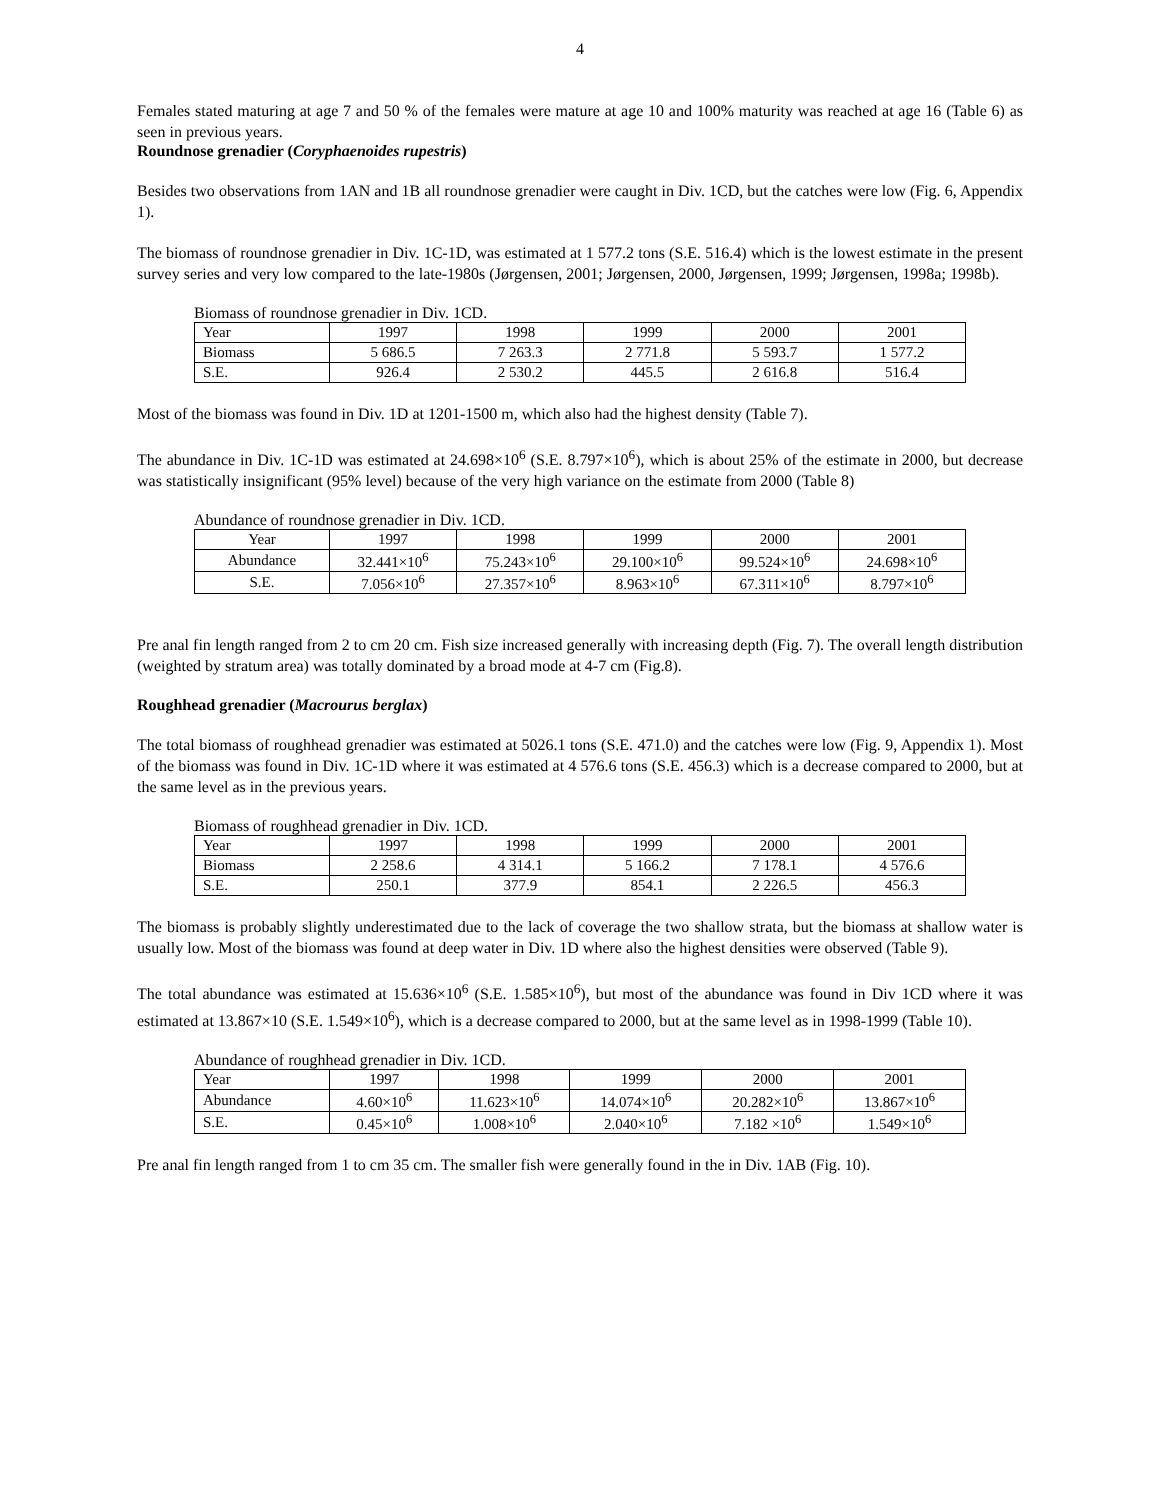4
Females stated maturing at age 7 and 50 % of the females were mature at age 10 and 100% maturity was reached at age 16 (Table 6) as seen in previous years.
Roundnose grenadier (Coryphaenoides rupestris)
Besides two observations from 1AN and 1B all roundnose grenadier were caught in Div. 1CD, but the catches were low (Fig. 6, Appendix 1).
The biomass of roundnose grenadier in Div. 1C-1D, was estimated at 1 577.2 tons (S.E. 516.4) which is the lowest estimate in the present survey series and very low compared to the late-1980s (Jørgensen, 2001; Jørgensen, 2000, Jørgensen, 1999; Jørgensen, 1998a; 1998b).
Biomass of roundnose grenadier in Div. 1CD.
| Year | 1997 | 1998 | 1999 | 2000 | 2001 |
| Biomass | 5 686.5 | 7 263.3 | 2 771.8 | 5 593.7 | 1 577.2 |
| S.E. | 926.4 | 2 530.2 | 445.5 | 2 616.8 | 516.4 |
Most of the biomass was found in Div. 1D at 1201-1500 m, which also had the highest density (Table 7).
The abundance in Div. 1C-1D was estimated at 24.698×10<sup>6</sup> (S.E. 8.797×10<sup>6</sup>), which is about 25% of the estimate in 2000, but decrease was statistically insignificant (95% level) because of the very high variance on the estimate from 2000 (Table 8)
Abundance of roundnose grenadier in Div. 1CD.
| Year | 1997 | 1998 | 1999 | 2000 | 2001 |
| Abundance | 32.441×10<sup>6</sup> | 75.243×10<sup>6</sup> | 29.100×10<sup>6</sup> | 99.524×10<sup>6</sup> | 24.698×10<sup>6</sup> |
| S.E. | 7.056×10<sup>6</sup> | 27.357×10<sup>6</sup> | 8.963×10<sup>6</sup> | 67.311×10<sup>6</sup> | 8.797×10<sup>6</sup> |
Pre anal fin length ranged from 2 to cm 20 cm. Fish size increased generally with increasing depth (Fig. 7). The overall length distribution (weighted by stratum area) was totally dominated by a broad mode at 4-7 cm (Fig.8).
Roughhead grenadier (Macrourus berglax)
The total biomass of roughhead grenadier was estimated at 5026.1 tons (S.E. 471.0) and the catches were low (Fig. 9, Appendix 1). Most of the biomass was found in Div. 1C-1D where it was estimated at 4 576.6 tons (S.E. 456.3) which is a decrease compared to 2000, but at the same level as in the previous years.
Biomass of roughhead grenadier in Div. 1CD.
| Year | 1997 | 1998 | 1999 | 2000 | 2001 |
| Biomass | 2 258.6 | 4 314.1 | 5 166.2 | 7 178.1 | 4 576.6 |
| S.E. | 250.1 | 377.9 | 854.1 | 2 226.5 | 456.3 |
The biomass is probably slightly underestimated due to the lack of coverage the two shallow strata, but the biomass at shallow water is usually low. Most of the biomass was found at deep water in Div. 1D where also the highest densities were observed (Table 9).
The total abundance was estimated at 15.636×10<sup>6</sup> (S.E. 1.585×10<sup>6</sup>), but most of the abundance was found in Div 1CD where it was estimated at 13.867×10 (S.E. 1.549×10<sup>6</sup>), which is a decrease compared to 2000, but at the same level as in 1998-1999 (Table 10).
Abundance of roughhead grenadier in Div. 1CD.
| Year | 1997 | 1998 | 1999 | 2000 | 2001 |
| Abundance | 4.60×10<sup>6</sup> | 11.623×10<sup>6</sup> | 14.074×10<sup>6</sup> | 20.282×10<sup>6</sup> | 13.867×10<sup>6</sup> |
| S.E. | 0.45×10<sup>6</sup> | 1.008×10<sup>6</sup> | 2.040×10<sup>6</sup> | 7.182 ×10<sup>6</sup> | 1.549×10<sup>6</sup> |
Pre anal fin length ranged from 1 to cm 35 cm. The smaller fish were generally found in the in Div. 1AB (Fig. 10).